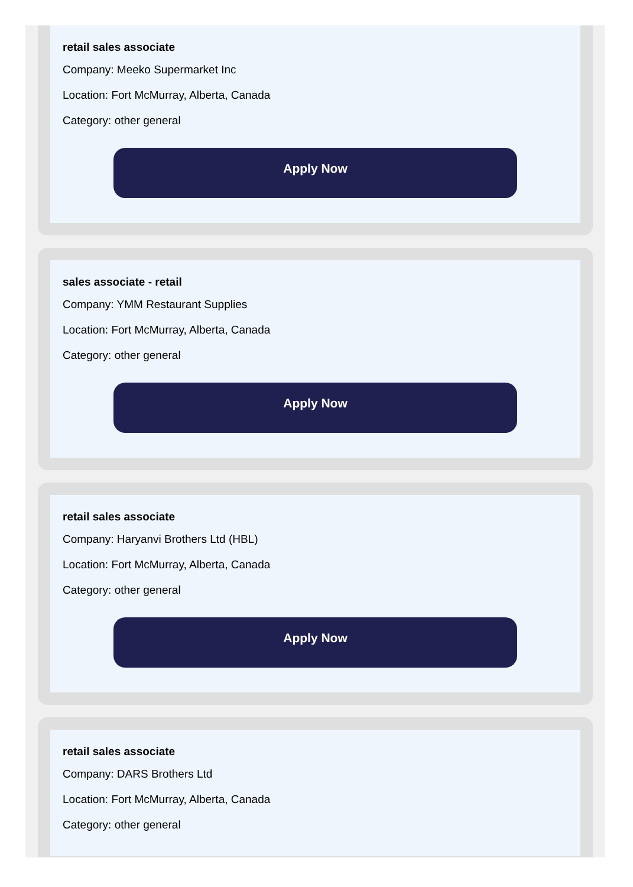retail sales associate
Company: Meeko Supermarket Inc
Location: Fort McMurray, Alberta, Canada
Category: other general
Apply Now
sales associate - retail
Company: YMM Restaurant Supplies
Location: Fort McMurray, Alberta, Canada
Category: other general
Apply Now
retail sales associate
Company: Haryanvi Brothers Ltd (HBL)
Location: Fort McMurray, Alberta, Canada
Category: other general
Apply Now
retail sales associate
Company: DARS Brothers Ltd
Location: Fort McMurray, Alberta, Canada
Category: other general